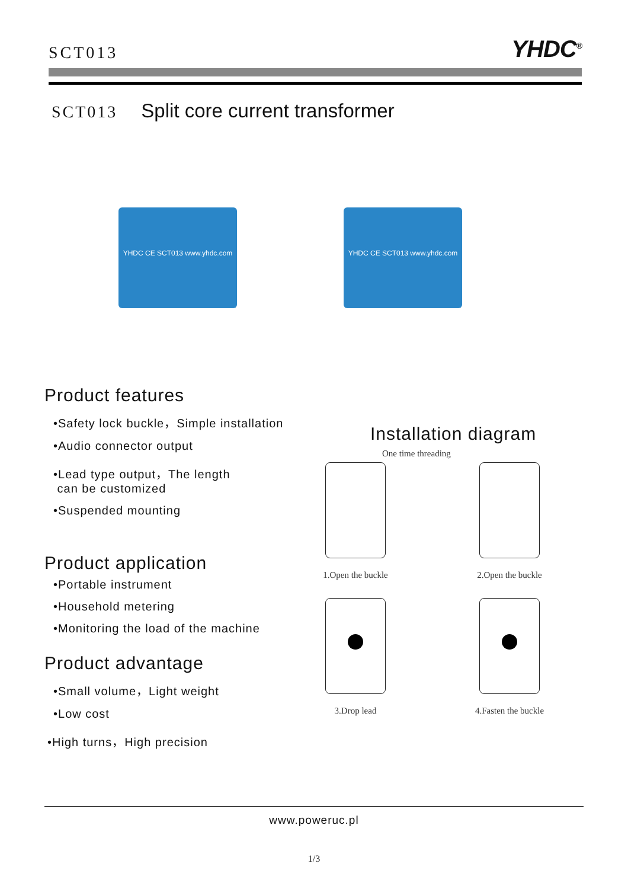SCT013
YHDC<sup>®</sup>
SCT013 Split core current transformer
YHDC CE SCT013 www.yhdc.com YHDC CE SCT013 www.yhdc.com
Product features
•Safety lock buckle，Simple installation
•Audio connector output
•Lead type output，The length
can be customized
•Suspended mounting
Product application
•Portable instrument
•Household metering
•Monitoring the load of the machine
Product advantage
•Small volume，Light weight
•Low cost
•High turns，High precision
Installation diagram
One time threading
1.Open the buckle
2.Open the buckle
3.Drop lead
4.Fasten the buckle
www.poweruc.pl
1/3